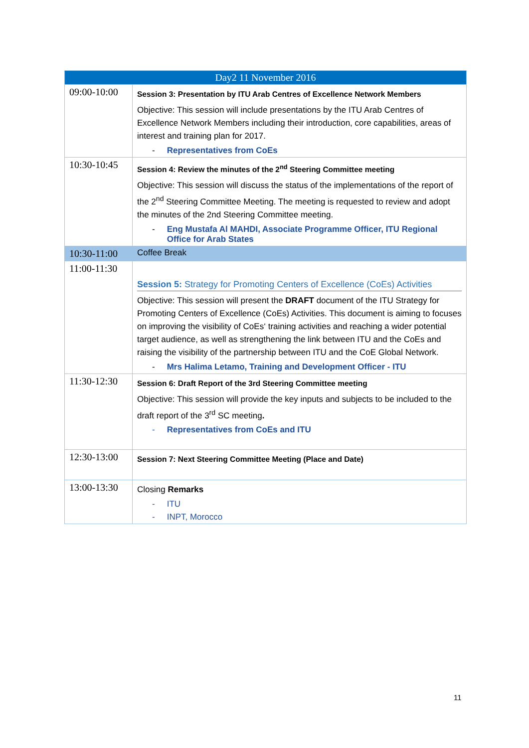| Day2 11 November 2016 | |
| --- | --- |
| 09:00-10:00 | Session 3: Presentation by ITU Arab Centres of Excellence Network Members Objective: This session will include presentations by the ITU Arab Centres of Excellence Network Members including their introduction, core capabilities, areas of interest and training plan for 2017. - Representatives from CoEs |
| 10:30-10:45 | Session 4: Review the minutes of the 2<sup>nd</sup> Steering Committee meeting Objective: This session will discuss the status of the implementations of the report of the 2<sup>nd</sup> Steering Committee Meeting. The meeting is requested to review and adopt the minutes of the 2nd Steering Committee meeting. - Eng Mustafa Al MAHDI, Associate Programme Officer, ITU Regional Office for Arab States |
| 10:30-11:00 | Coffee Break |
| 11:00-11:30 | Session 5: Strategy for Promoting Centers of Excellence (CoEs) Activities Objective: This session will present the DRAFT document of the ITU Strategy for Promoting Centers of Excellence (CoEs) Activities. This document is aiming to focuses on improving the visibility of CoEs‘ training activities and reaching a wider potential target audience, as well as strengthening the link between ITU and the CoEs and raising the visibility of the partnership between ITU and the CoE Global Network. - Mrs Halima Letamo, Training and Development Officer - ITU |
| 11:30-12:30 | Session 6: Draft Report of the 3rd Steering Committee meeting Objective: This session will provide the key inputs and subjects to be included to the draft report of the 3<sup>rd</sup> SC meeting . - Representatives from CoEs and ITU |
| 12:30-13:00 | Session 7: Next Steering Committee Meeting (Place and Date) |
| 13:00-13:30 | Closing Remarks - ITU - INPT, Morocco |
11